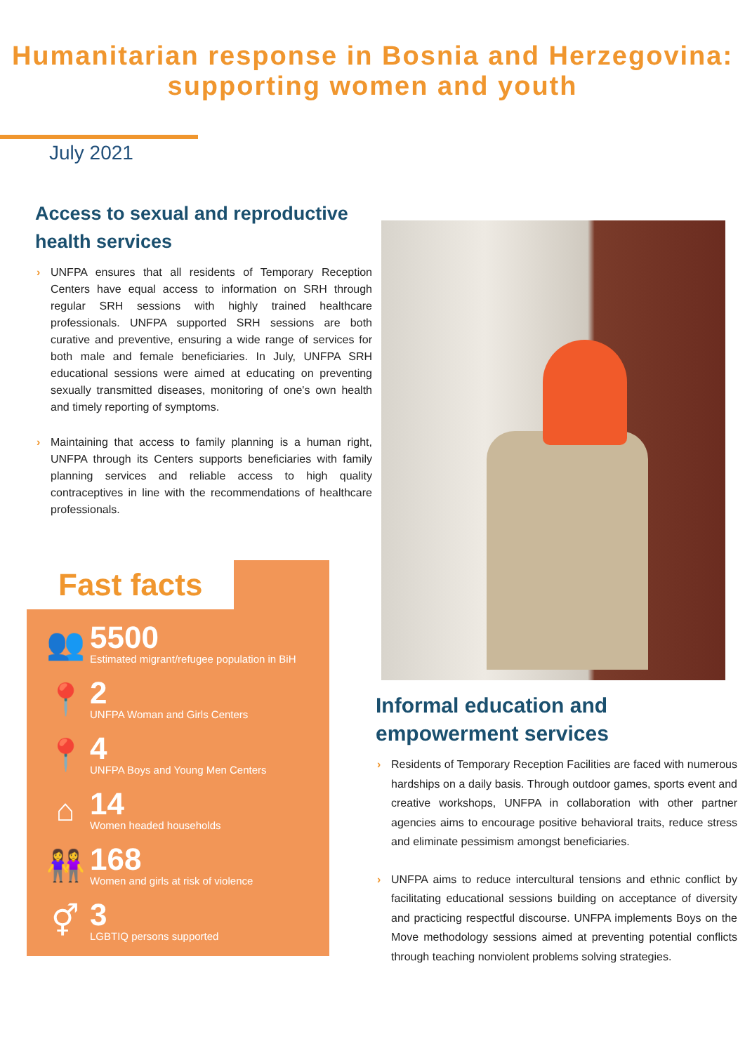Humanitarian response in Bosnia and Herzegovina:
supporting women and youth
July 2021
Access to sexual and reproductive health services
› UNFPA ensures that all residents of Temporary Reception Centers have equal access to information on SRH through regular SRH sessions with highly trained healthcare professionals. UNFPA supported SRH sessions are both curative and preventive, ensuring a wide range of services for both male and female beneficiaries. In July, UNFPA SRH educational sessions were aimed at educating on preventing sexually transmitted diseases, monitoring of one's own health and timely reporting of symptoms.
› Maintaining that access to family planning is a human right, UNFPA through its Centers supports beneficiaries with family planning services and reliable access to high quality contraceptives in line with the recommendations of healthcare professionals.
Fast facts
👥
5500
Estimated migrant/refugee population in BiH
📍
2
UNFPA Woman and Girls Centers
📍
4
UNFPA Boys and Young Men Centers
⌂
14
Women headed households
👭
168
Women and girls at risk of violence
⚥
3
LGBTIQ persons supported
Informal education and empowerment services
› Residents of Temporary Reception Facilities are faced with numerous hardships on a daily basis. Through outdoor games, sports event and creative workshops, UNFPA in collaboration with other partner agencies aims to encourage positive behavioral traits, reduce stress and eliminate pessimism amongst beneficiaries.
› UNFPA aims to reduce intercultural tensions and ethnic conflict by facilitating educational sessions building on acceptance of diversity and practicing respectful discourse. UNFPA implements Boys on the Move methodology sessions aimed at preventing potential conflicts through teaching nonviolent problems solving strategies.